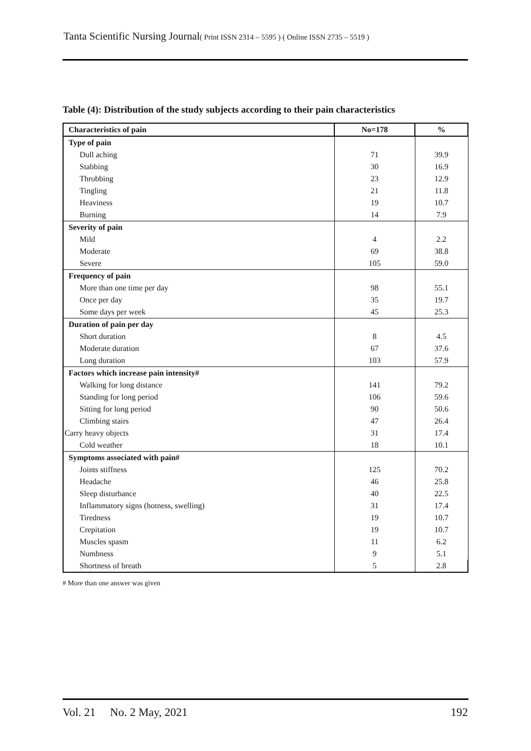Tanta Scientific Nursing Journal( Print ISSN 2314 – 5595 ) ( Online ISSN 2735 – 5519 )
Table (4): Distribution of the study subjects according to their pain characteristics
| Characteristics of pain | No=178 | % |
| --- | --- | --- |
| Type of pain | | |
| Dull aching | 71 | 39.9 |
| Stabbing | 30 | 16.9 |
| Throbbing | 23 | 12.9 |
| Tingling | 21 | 11.8 |
| Heaviness | 19 | 10.7 |
| Burning | 14 | 7.9 |
| Severity of pain | | |
| Mild | 4 | 2.2 |
| Moderate | 69 | 38.8 |
| Severe | 105 | 59.0 |
| Frequency of pain | | |
| More than one time per day | 98 | 55.1 |
| Once per day | 35 | 19.7 |
| Some days per week | 45 | 25.3 |
| Duration of pain per day | | |
| Short duration | 8 | 4.5 |
| Moderate duration | 67 | 37.6 |
| Long duration | 103 | 57.9 |
| Factors which increase pain intensity# | | |
| Walking for long distance | 141 | 79.2 |
| Standing for long period | 106 | 59.6 |
| Sitting for long period | 90 | 50.6 |
| Climbing stairs | 47 | 26.4 |
| Carry heavy objects | 31 | 17.4 |
| Cold weather | 18 | 10.1 |
| Symptoms associated with pain# | | |
| Joints stiffness | 125 | 70.2 |
| Headache | 46 | 25.8 |
| Sleep disturbance | 40 | 22.5 |
| Inflammatory signs (hotness, swelling) | 31 | 17.4 |
| Tiredness | 19 | 10.7 |
| Crepitation | 19 | 10.7 |
| Muscles spasm | 11 | 6.2 |
| Numbness | 9 | 5.1 |
| Shortness of breath | 5 | 2.8 |
# More than one answer was given
Vol. 21 No. 2 May, 2021 192